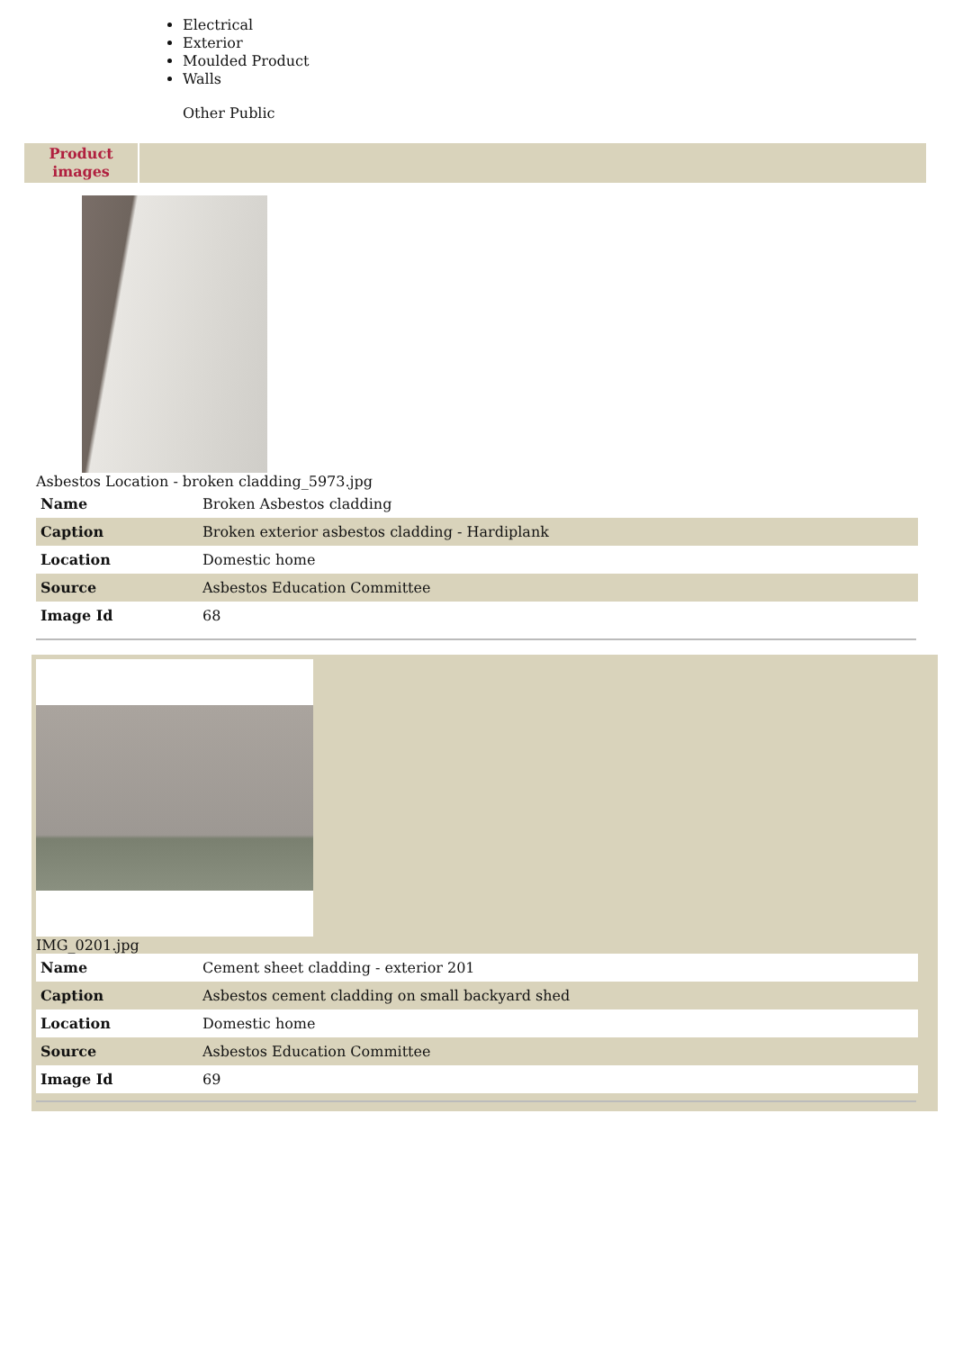Electrical
Exterior
Moulded Product
Walls
Other Public
Product images
Asbestos Location - broken cladding_5973.jpg
| Name | Broken Asbestos cladding |
| Caption | Broken exterior asbestos cladding - Hardiplank |
| Location | Domestic home |
| Source | Asbestos Education Committee |
| Image Id | 68 |
IMG_0201.jpg
| Name | Cement sheet cladding - exterior 201 |
| Caption | Asbestos cement cladding on small backyard shed |
| Location | Domestic home |
| Source | Asbestos Education Committee |
| Image Id | 69 |